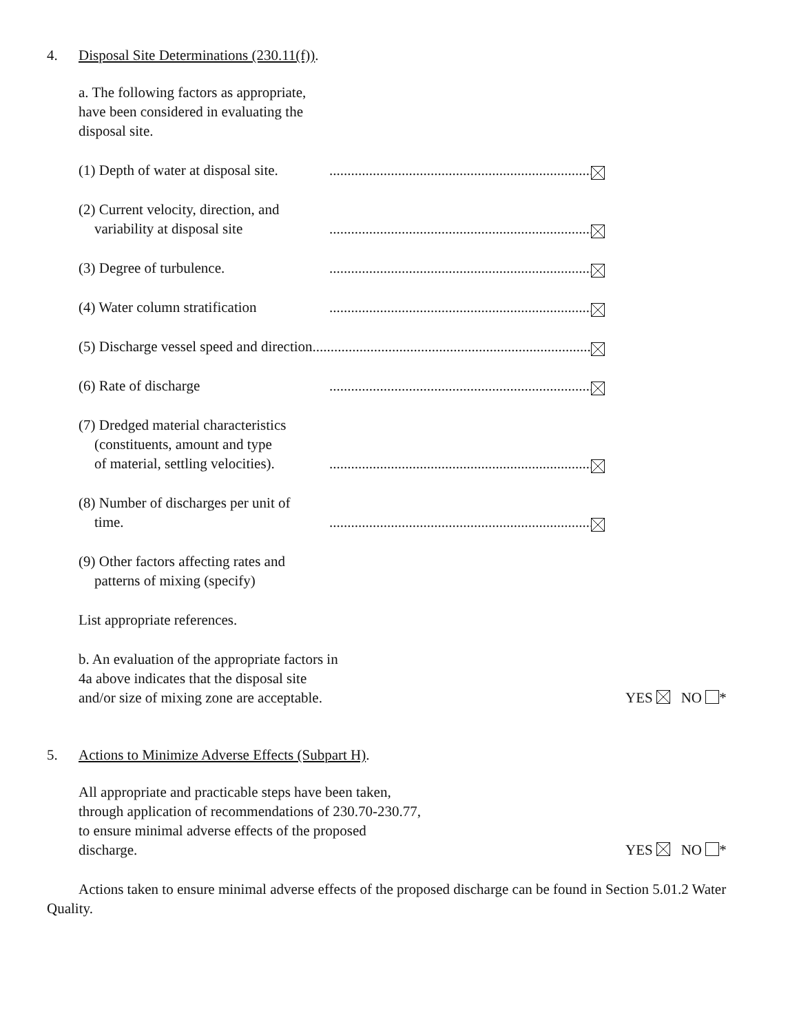4. Disposal Site Determinations (230.11(f)).
a. The following factors as appropriate,
have been considered in evaluating the
disposal site.
(1) Depth of water at disposal site...............................................................................
(2) Current velocity, direction, and
variability at disposal site..............................................................................
(3) Degree of turbulence...............................................................................
(4) Water column stratification..............................................................................
(5) Discharge vessel speed and direction....................................................................................
(6) Rate of discharge..............................................................................
(7) Dredged material characteristics
(constituents, amount and type
of material, settling velocities)...............................................................................
(8) Number of discharges per unit of
time...............................................................................
(9) Other factors affecting rates and
patterns of mixing (specify)
List appropriate references.
b. An evaluation of the appropriate factors in
4a above indicates that the disposal site
and/or size of mixing zone are acceptable. YES NO *
5. Actions to Minimize Adverse Effects (Subpart H).
All appropriate and practicable steps have been taken,
through application of recommendations of 230.70-230.77,
to ensure minimal adverse effects of the proposed
discharge. YES NO *
Actions taken to ensure minimal adverse effects of the proposed discharge can be found in Section 5.01.2 Water Quality.